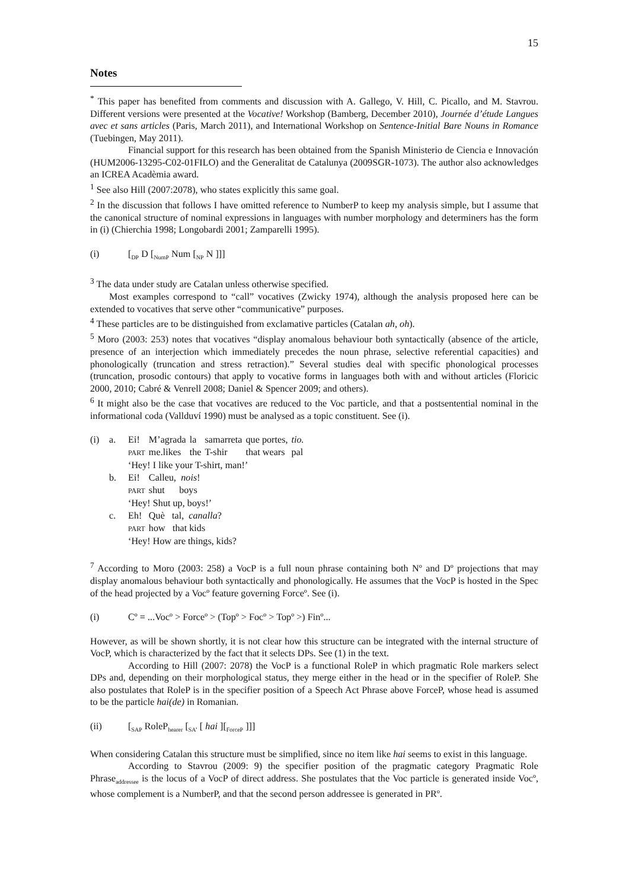15
Notes
<sup>*</sup> This paper has benefited from comments and discussion with A. Gallego, V. Hill, C. Picallo, and M. Stavrou. Different versions were presented at the Vocative! Workshop (Bamberg, December 2010), Journée d’étude Langues avec et sans articles (Paris, March 2011), and International Workshop on Sentence-Initial Bare Nouns in Romance (Tuebingen, May 2011).
Financial support for this research has been obtained from the Spanish Ministerio de Ciencia e Innovación (HUM2006-13295-C02-01FILO) and the Generalitat de Catalunya (2009SGR-1073). The author also acknowledges an ICREA Acadèmia award.
<sup>1</sup> See also Hill (2007:2078), who states explicitly this same goal.
<sup>2</sup> In the discussion that follows I have omitted reference to NumberP to keep my analysis simple, but I assume that the canonical structure of nominal expressions in languages with number morphology and determiners has the form in (i) (Chierchia 1998; Longobardi 2001; Zamparelli 1995).
(i) [<sub>DP</sub> D [<sub>NumP</sub> Num [<sub>NP</sub> N ]]]
<sup>3</sup> The data under study are Catalan unless otherwise specified.
Most examples correspond to “call” vocatives (Zwicky 1974), although the analysis proposed here can be extended to vocatives that serve other “communicative” purposes.
<sup>4</sup> These particles are to be distinguished from exclamative particles (Catalan ah, oh).
<sup>5</sup> Moro (2003: 253) notes that vocatives “display anomalous behaviour both syntactically (absence of the article, presence of an interjection which immediately precedes the noun phrase, selective referential capacities) and phonologically (truncation and stress retraction).” Several studies deal with specific phonological processes (truncation, prosodic contours) that apply to vocative forms in languages both with and without articles (Floricic 2000, 2010; Cabré & Venrell 2008; Daniel & Spencer 2009; and others).
<sup>6</sup> It might also be the case that vocatives are reduced to the Voc particle, and that a postsentential nominal in the informational coda (Vallduví 1990) must be analysed as a topic constituent. See (i).
| (i) | a. | Ei! | M’agrada | la | samarreta | que portes, | tio. |
| | | PART | me.likes | the | T-shir | that wears | pal |
| | | ‘Hey! I like your T-shirt, man!’ | | | | | |
| | b. | Ei! | Calleu, nois ! | | | | |
| | | PART | shut boys | | | | |
| | | ‘Hey! Shut up, boys!’ | | | | | |
| | c. | Eh! | Què tal, canalla ? | | | | |
| | | PART | how that kids | | | | |
| | | ‘Hey! How are things, kids? | | | | | |
<sup>7</sup> According to Moro (2003: 258) a VocP is a full noun phrase containing both Nº and Dº projections that may display anomalous behaviour both syntactically and phonologically. He assumes that the VocP is hosted in the Spec of the head projected by a Vocº feature governing Forceº. See (i).
(i) Cº = ...Vocº > Forceº > (Topº > Focº > Topº >) Finº...
However, as will be shown shortly, it is not clear how this structure can be integrated with the internal structure of VocP, which is characterized by the fact that it selects DPs. See (1) in the text.
According to Hill (2007: 2078) the VocP is a functional RoleP in which pragmatic Role markers select DPs and, depending on their morphological status, they merge either in the head or in the specifier of RoleP. She also postulates that RoleP is in the specifier position of a Speech Act Phrase above ForceP, whose head is assumed to be the particle hai(de) in Romanian.
(ii) [<sub>SAP</sub> RoleP<sub>hearer</sub> [<sub>SA’</sub> [ hai ][<sub>ForceP</sub> ]]]
When considering Catalan this structure must be simplified, since no item like hai seems to exist in this language.
According to Stavrou (2009: 9) the specifier position of the pragmatic category Pragmatic Role Phrase<sub>addressee</sub> is the locus of a VocP of direct address. She postulates that the Voc particle is generated inside Vocº, whose complement is a NumberP, and that the second person addressee is generated in PRº.